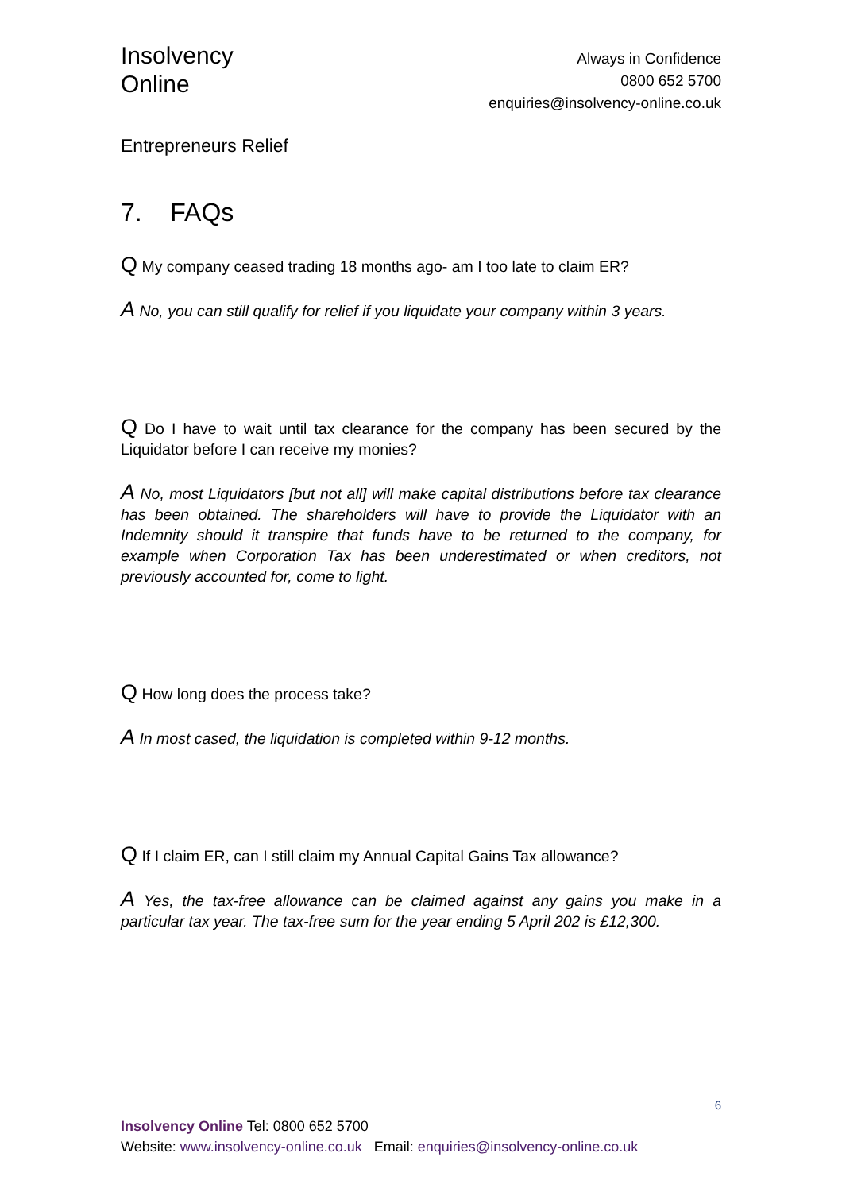Insolvency
Online
Always in Confidence
0800 652 5700
enquiries@insolvency-online.co.uk
Entrepreneurs Relief
7. FAQs
Q My company ceased trading 18 months ago- am I too late to claim ER?
A No, you can still qualify for relief if you liquidate your company within 3 years.
Q Do I have to wait until tax clearance for the company has been secured by the Liquidator before I can receive my monies?
A No, most Liquidators [but not all] will make capital distributions before tax clearance has been obtained. The shareholders will have to provide the Liquidator with an Indemnity should it transpire that funds have to be returned to the company, for example when Corporation Tax has been underestimated or when creditors, not previously accounted for, come to light.
Q How long does the process take?
A In most cased, the liquidation is completed within 9-12 months.
Q If I claim ER, can I still claim my Annual Capital Gains Tax allowance?
A Yes, the tax-free allowance can be claimed against any gains you make in a particular tax year. The tax-free sum for the year ending 5 April 202 is £12,300.
6
Insolvency Online Tel: 0800 652 5700
Website: www.insolvency-online.co.uk Email: enquiries@insolvency-online.co.uk